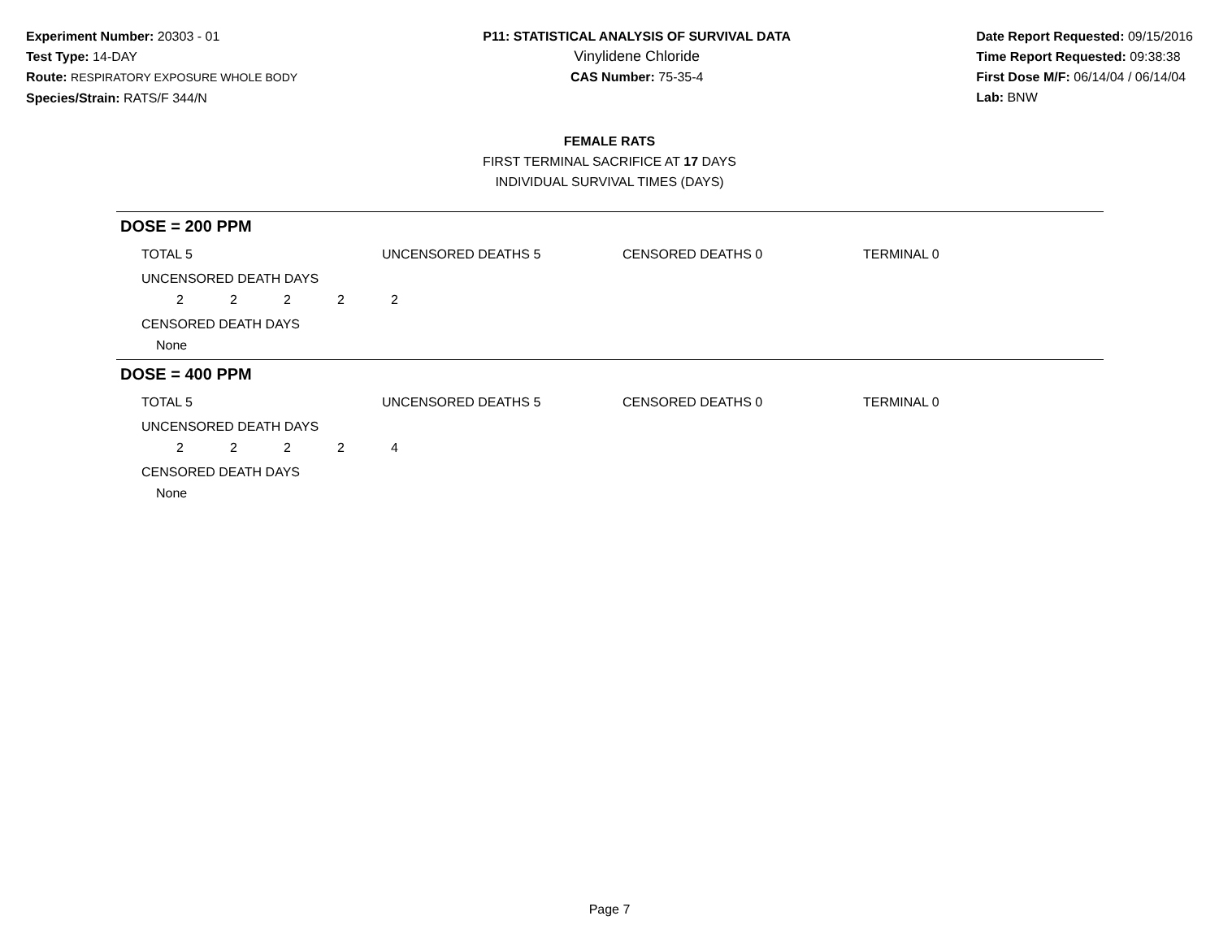Experiment Number: 20303 - 01
Test Type: 14-DAY
Route: RESPIRATORY EXPOSURE WHOLE BODY
Species/Strain: RATS/F 344/N
P11: STATISTICAL ANALYSIS OF SURVIVAL DATA
Vinylidene Chloride
CAS Number: 75-35-4
Date Report Requested: 09/15/2016
Time Report Requested: 09:38:38
First Dose M/F: 06/14/04 / 06/14/04
Lab: BNW
FEMALE RATS
FIRST TERMINAL SACRIFICE AT 17 DAYS
INDIVIDUAL SURVIVAL TIMES (DAYS)
DOSE = 200 PPM
TOTAL 5 UNCENSORED DEATHS 5 CENSORED DEATHS 0 TERMINAL 0
UNCENSORED DEATH DAYS
2 2 2 2 2
CENSORED DEATH DAYS
None
DOSE = 400 PPM
TOTAL 5 UNCENSORED DEATHS 5 CENSORED DEATHS 0 TERMINAL 0
UNCENSORED DEATH DAYS
2 2 2 2 4
CENSORED DEATH DAYS
None
Page 7